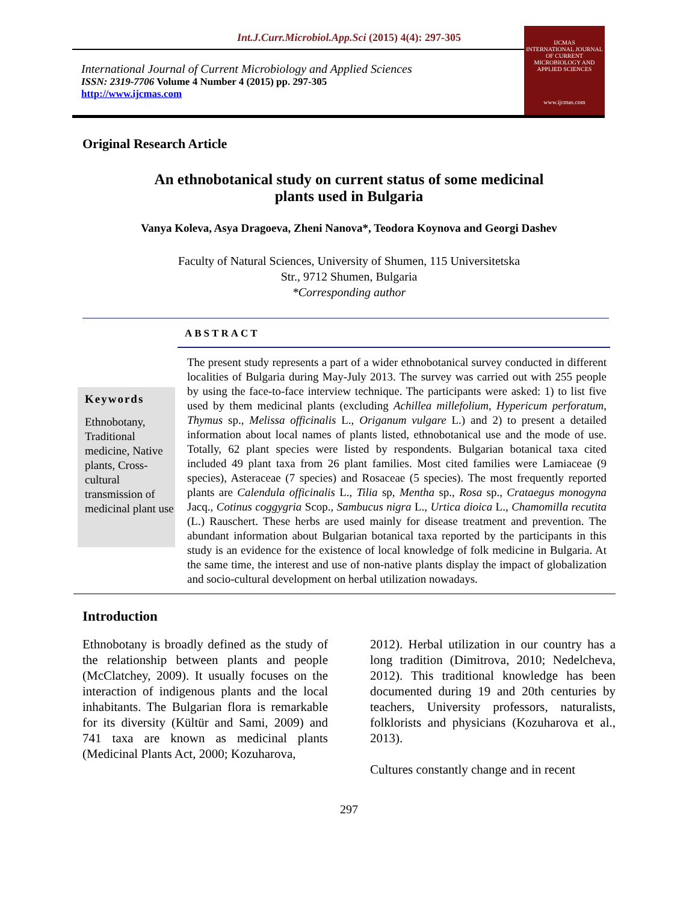Int.J.Curr.Microbiol.App.Sci (2015) 4(4): 297-305
International Journal of Current Microbiology and Applied Sciences
ISSN: 2319-7706 Volume 4 Number 4 (2015) pp. 297-305
http://www.ijcmas.com
IJCMAS
INTERNATIONAL JOURNAL OF CURRENT MICROBIOLOGY AND APPLIED SCIENCES
www.ijcmas.com
Original Research Article
An ethnobotanical study on current status of some medicinal
plants used in Bulgaria
Vanya Koleva, Asya Dragoeva, Zheni Nanova*, Teodora Koynova and Georgi Dashev
Faculty of Natural Sciences, University of Shumen, 115 Universitetska
Str., 9712 Shumen, Bulgaria
*Corresponding author
ABSTRACT
Keywords
Ethnobotany, Traditional medicine, Native plants, Cross-cultural transmission of medicinal plant use
The present study represents a part of a wider ethnobotanical survey conducted in different localities of Bulgaria during May-July 2013. The survey was carried out with 255 people by using the face-to-face interview technique. The participants were asked: 1) to list five used by them medicinal plants (excluding Achillea millefolium, Hypericum perforatum, Thymus sp., Melissa officinalis L., Origanum vulgare L.) and 2) to present a detailed information about local names of plants listed, ethnobotanical use and the mode of use. Totally, 62 plant species were listed by respondents. Bulgarian botanical taxa cited included 49 plant taxa from 26 plant families. Most cited families were Lamiaceae (9 species), Asteraceae (7 species) and Rosaceae (5 species). The most frequently reported plants are Calendula officinalis L., Tilia sp, Mentha sp., Rosa sp., Crataegus monogyna Jacq., Cotinus coggygria Scop., Sambucus nigra L., Urtica dioica L., Chamomilla recutita (L.) Rauschert. These herbs are used mainly for disease treatment and prevention. The abundant information about Bulgarian botanical taxa reported by the participants in this study is an evidence for the existence of local knowledge of folk medicine in Bulgaria. At the same time, the interest and use of non-native plants display the impact of globalization and socio-cultural development on herbal utilization nowadays.
Introduction
Ethnobotany is broadly defined as the study of the relationship between plants and people (McClatchey, 2009). It usually focuses on the interaction of indigenous plants and the local inhabitants. The Bulgarian flora is remarkable for its diversity (Kültür and Sami, 2009) and 741 taxa are known as medicinal plants (Medicinal Plants Act, 2000; Kozuharova,
2012). Herbal utilization in our country has a long tradition (Dimitrova, 2010; Nedelcheva, 2012). This traditional knowledge has been documented during 19 and 20th centuries by teachers, University professors, naturalists, folklorists and physicians (Kozuharova et al., 2013).
Cultures constantly change and in recent
297